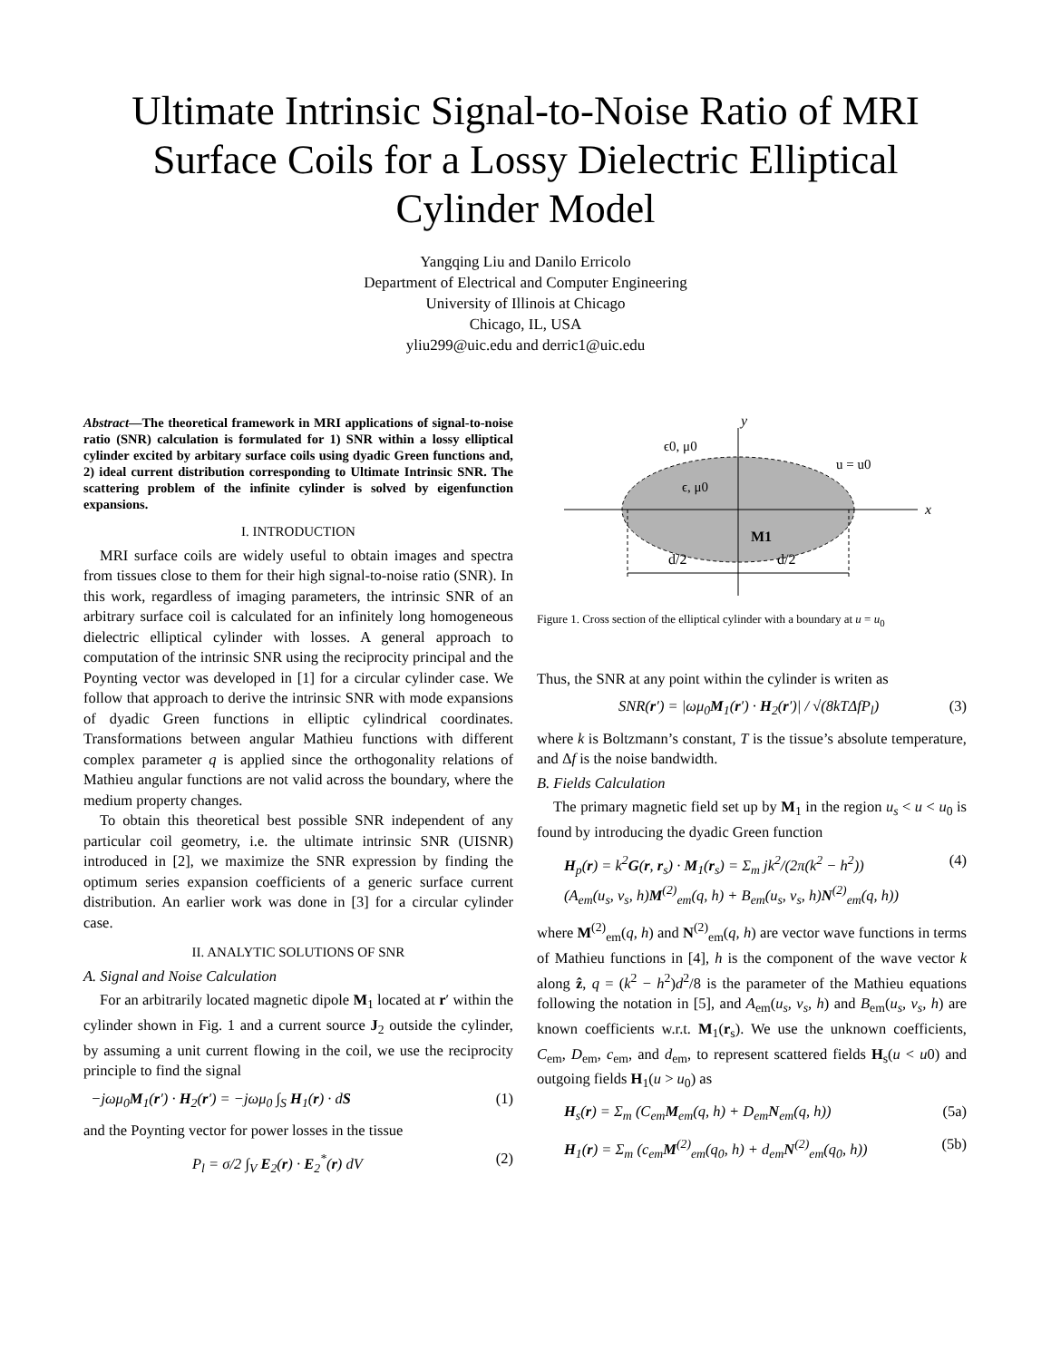Ultimate Intrinsic Signal-to-Noise Ratio of MRI
Surface Coils for a Lossy Dielectric Elliptical
Cylinder Model
Yangqing Liu and Danilo Erricolo
Department of Electrical and Computer Engineering
University of Illinois at Chicago
Chicago, IL, USA
yliu299@uic.edu and derric1@uic.edu
Abstract—The theoretical framework in MRI applications of signal-to-noise ratio (SNR) calculation is formulated for 1) SNR within a lossy elliptical cylinder excited by arbitary surface coils using dyadic Green functions and, 2) ideal current distribution corresponding to Ultimate Intrinsic SNR. The scattering problem of the infinite cylinder is solved by eigenfunction expansions.
I. INTRODUCTION
MRI surface coils are widely useful to obtain images and spectra from tissues close to them for their high signal-to-noise ratio (SNR). In this work, regardless of imaging parameters, the intrinsic SNR of an arbitrary surface coil is calculated for an infinitely long homogeneous dielectric elliptical cylinder with losses. A general approach to computation of the intrinsic SNR using the reciprocity principal and the Poynting vector was developed in [1] for a circular cylinder case. We follow that approach to derive the intrinsic SNR with mode expansions of dyadic Green functions in elliptic cylindrical coordinates. Transformations between angular Mathieu functions with different complex parameter q is applied since the orthogonality relations of Mathieu angular functions are not valid across the boundary, where the medium property changes.
To obtain this theoretical best possible SNR independent of any particular coil geometry, i.e. the ultimate intrinsic SNR (UISNR) introduced in [2], we maximize the SNR expression by finding the optimum series expansion coefficients of a generic surface current distribution. An earlier work was done in [3] for a circular cylinder case.
II. ANALYTIC SOLUTIONS OF SNR
A. Signal and Noise Calculation
For an arbitrarily located magnetic dipole M<sub>1</sub> located at r′ within the cylinder shown in Fig. 1 and a current source J<sub>2</sub> outside the cylinder, by assuming a unit current flowing in the coil, we use the reciprocity principle to find the signal
−jωμ<sub>0</sub>M<sub>1</sub>(r′) · H<sub>2</sub>(r′) = −jωμ<sub>0</sub> ∫<sub>S</sub> H<sub>1</sub>(r) · dS (1)
and the Poynting vector for power losses in the tissue
P<sub>l</sub> = σ/2 ∫<sub>V</sub> E<sub>2</sub>(r) · E<sub>2</sub><sup>*</sup>(r) dV (2)
y
x
ϵ0, μ0
ϵ, μ0
u = u0
M1
d/2
d/2
Figure 1. Cross section of the elliptical cylinder with a boundary at u = u<sub>0</sub>
Thus, the SNR at any point within the cylinder is writen as
SNR(r′) = |ωμ<sub>0</sub>M<sub>1</sub>(r′) · H<sub>2</sub>(r′)| / √(8kTΔfP<sub>l</sub>) (3)
where k is Boltzmann’s constant, T is the tissue’s absolute temperature, and Δf is the noise bandwidth.
B. Fields Calculation
The primary magnetic field set up by M<sub>1</sub> in the region u<sub>s</sub> < u < u<sub>0</sub> is found by introducing the dyadic Green function
H<sub>p</sub>(r) = k<sup>2</sup>G(r, r<sub>s</sub>) · M<sub>1</sub>(r<sub>s</sub>) = Σ<sub>m</sub> jk<sup>2</sup>/(2π(k<sup>2</sup> − h<sup>2</sup>))
(A<sub>em</sub>(u<sub>s</sub>, v<sub>s</sub>, h)M<sup>(2)</sup><sub>em</sub>(q, h) + B<sub>em</sub>(u<sub>s</sub>, v<sub>s</sub>, h)N<sup>(2)</sup><sub>em</sub>(q, h)) (4)
where M<sup>(2)</sup><sub>em</sub>(q, h) and N<sup>(2)</sup><sub>em</sub>(q, h) are vector wave functions in terms of Mathieu functions in [4], h is the component of the wave vector k along ẑ, q = (k<sup>2</sup> − h<sup>2</sup>)d<sup>2</sup>/8 is the parameter of the Mathieu equations following the notation in [5], and A<sub>em</sub>(u<sub>s</sub>, v<sub>s</sub>, h) and B<sub>em</sub>(u<sub>s</sub>, v<sub>s</sub>, h) are known coefficients w.r.t. M<sub>1</sub>(r<sub>s</sub>). We use the unknown coefficients, C<sub>em</sub>, D<sub>em</sub>, c<sub>em</sub>, and d<sub>em</sub>, to represent scattered fields H<sub>s</sub>(u < u0) and outgoing fields H<sub>1</sub>(u > u<sub>0</sub>) as
H<sub>s</sub>(r) = Σ<sub>m</sub> (C<sub>em</sub>M<sub>em</sub>(q, h) + D<sub>em</sub>N<sub>em</sub>(q, h)) (5a)
H<sub>1</sub>(r) = Σ<sub>m</sub> (c<sub>em</sub>M<sup>(2)</sup><sub>em</sub>(q<sub>0</sub>, h) + d<sub>em</sub>N<sup>(2)</sup><sub>em</sub>(q<sub>0</sub>, h)) (5b)